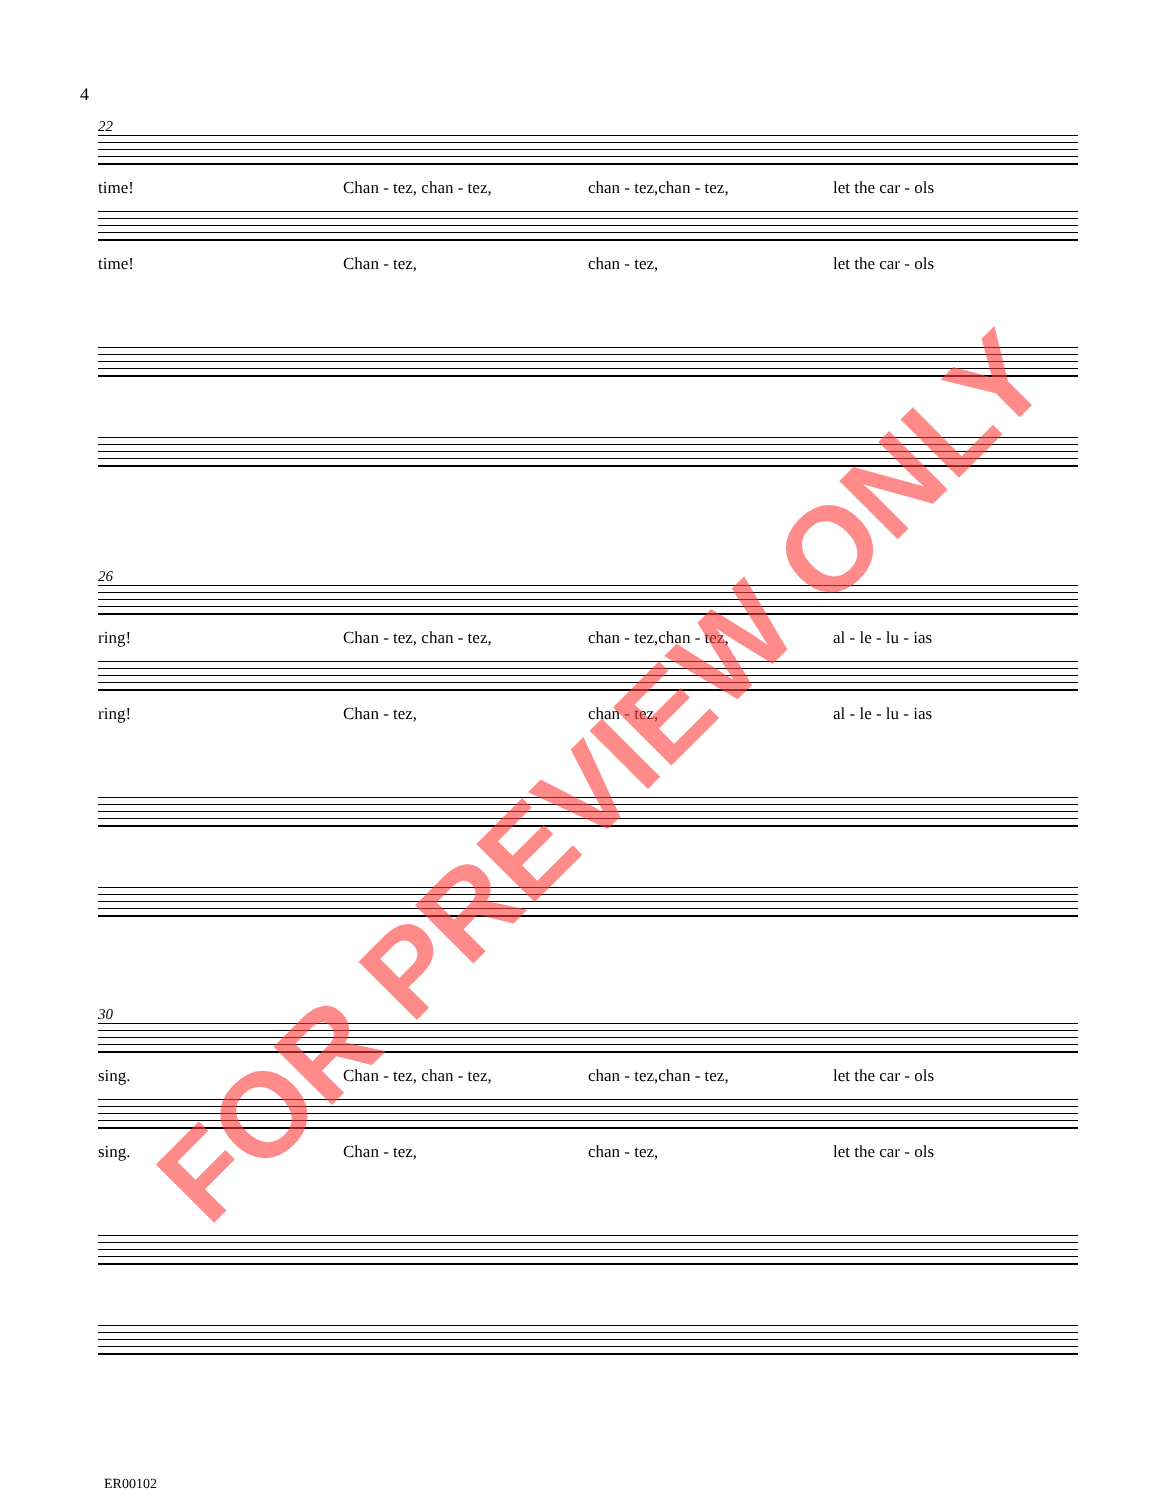4
22
time! Chan - tez, chan - tez, chan - tez,chan - tez, let the car - ols
time! Chan - tez, chan - tez, let the car - ols
26
ring! Chan - tez, chan - tez, chan - tez,chan - tez, al - le - lu - ias
ring! Chan - tez, chan - tez, al - le - lu - ias
30
sing. Chan - tez, chan - tez, chan - tez,chan - tez, let the car - ols
sing. Chan - tez, chan - tez, let the car - ols
FOR PREVIEW ONLY
ER00102